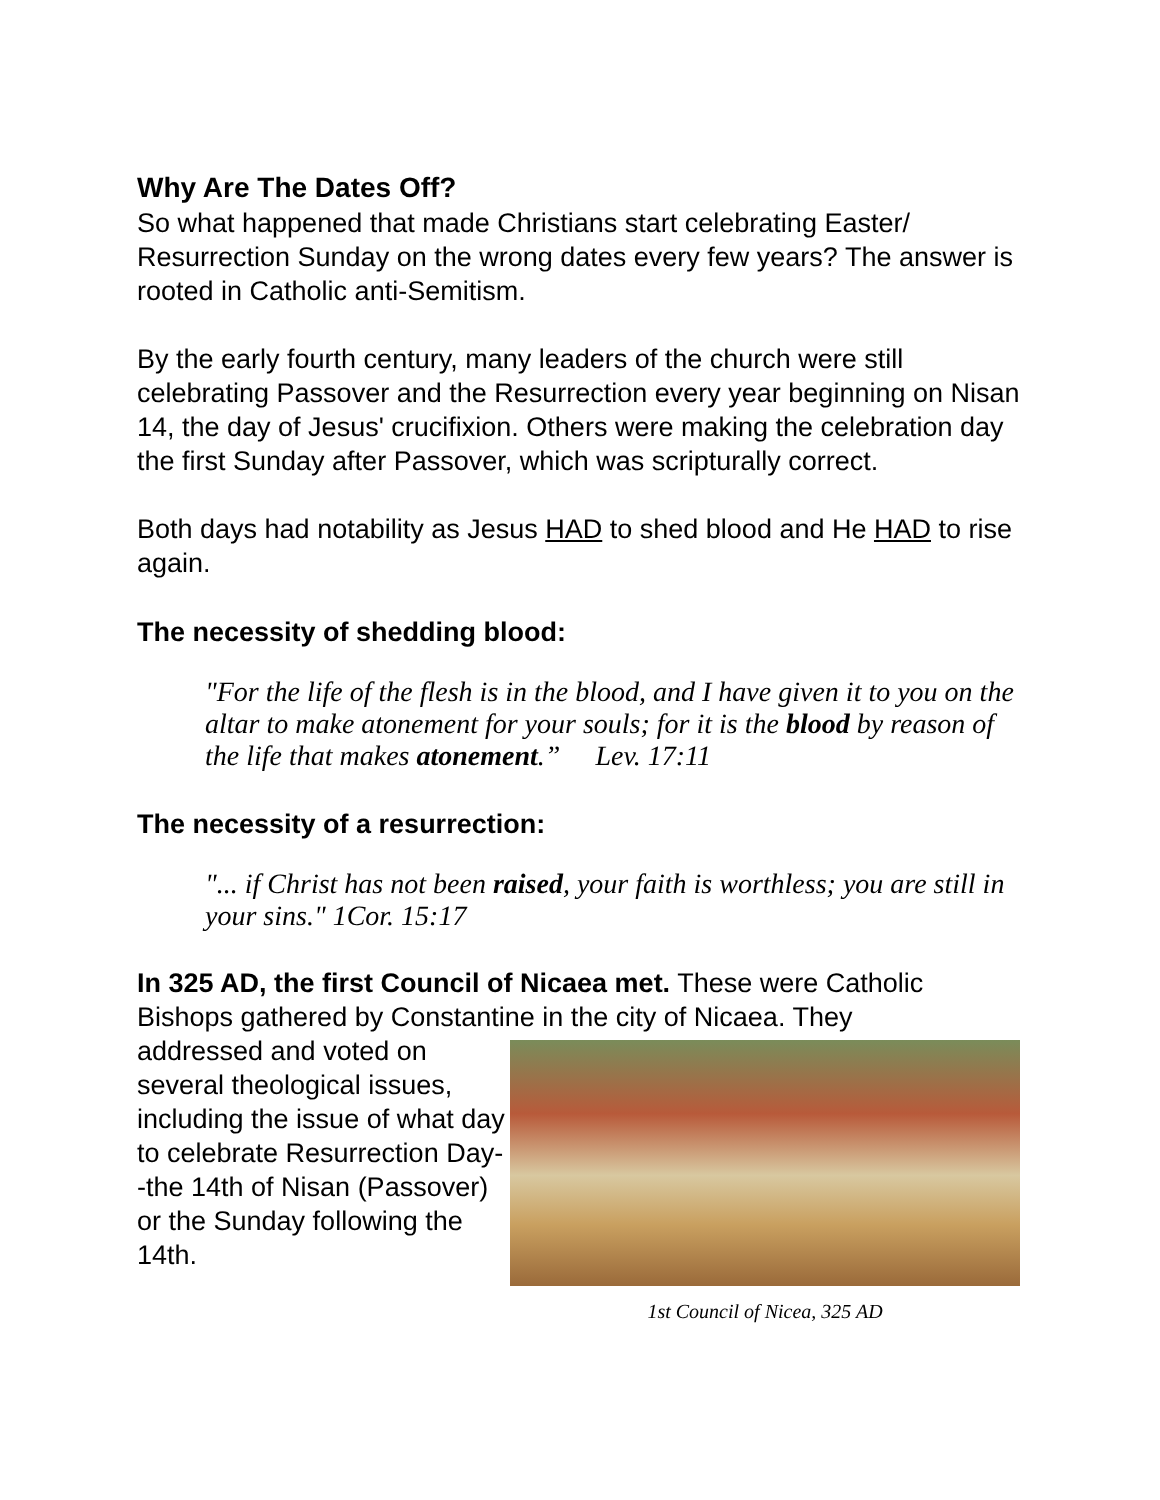Why Are The Dates Off?
So what happened that made Christians start celebrating Easter/ Resurrection Sunday on the wrong dates every few years? The answer is rooted in Catholic anti-Semitism.
By the early fourth century, many leaders of the church were still celebrating Passover and the Resurrection every year beginning on Nisan 14, the day of Jesus' crucifixion. Others were making the celebration day the first Sunday after Passover, which was scripturally correct.
Both days had notability as Jesus HAD to shed blood and He HAD to rise again.
The necessity of shedding blood:
"For the life of the flesh is in the blood, and I have given it to you on the altar to make atonement for your souls; for it is the blood by reason of the life that makes atonement.” Lev. 17:11
The necessity of a resurrection:
"... if Christ has not been raised, your faith is worthless; you are still in your sins." 1Cor. 15:17
In 325 AD, the first Council of Nicaea met. These were Catholic Bishops gathered by Constantine in the city of Nicaea. They
addressed and voted on several theological issues, including the issue of what day to celebrate Resurrection Day--the 14th of Nisan (Passover) or the Sunday following the 14th.
1st Council of Nicea, 325 AD